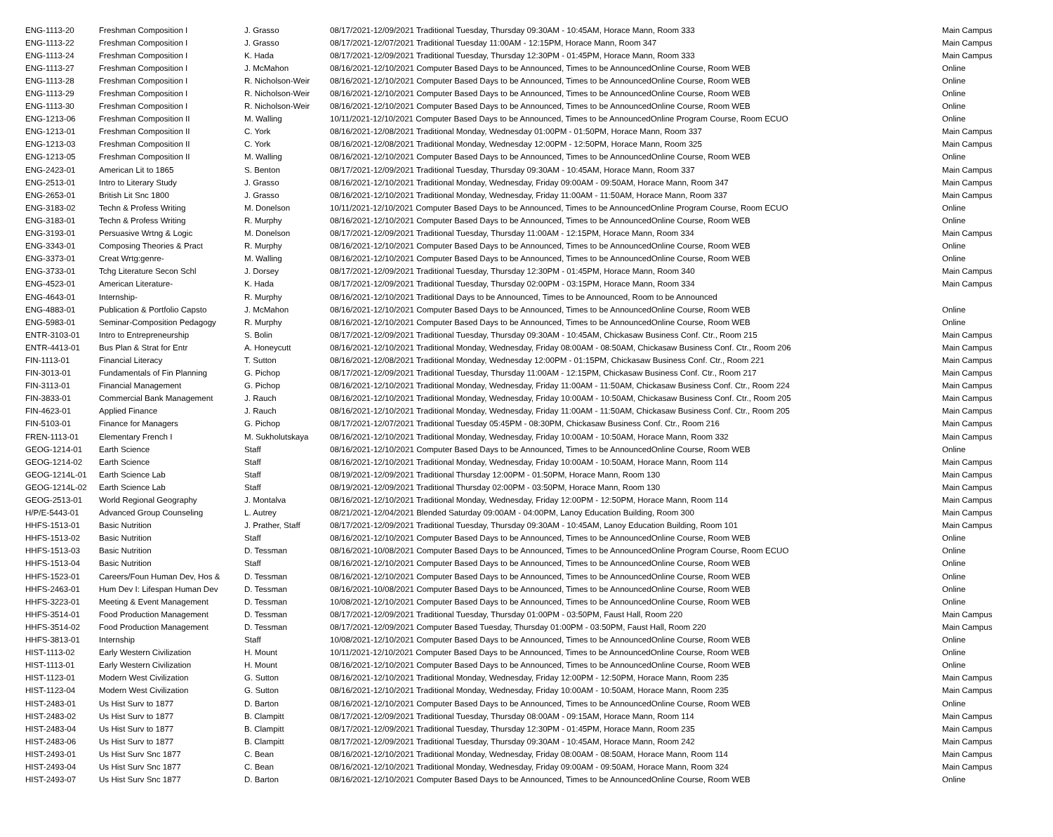| ENG-1113-20 | Freshman Composition I | J. Grasso | 08/17/2021-12/09/2021 Traditional Tuesday, Thursday 09:30AM - 10:45AM, Horace Mann, Room 333 | Main Campus |
| ENG-1113-22 | Freshman Composition I | J. Grasso | 08/17/2021-12/07/2021 Traditional Tuesday 11:00AM - 12:15PM, Horace Mann, Room 347 | Main Campus |
| ENG-1113-24 | Freshman Composition I | K. Hada | 08/17/2021-12/09/2021 Traditional Tuesday, Thursday 12:30PM - 01:45PM, Horace Mann, Room 333 | Main Campus |
| ENG-1113-27 | Freshman Composition I | J. McMahon | 08/16/2021-12/10/2021 Computer Based Days to be Announced, Times to be AnnouncedOnline Course, Room WEB | Online |
| ENG-1113-28 | Freshman Composition I | R. Nicholson-Weir | 08/16/2021-12/10/2021 Computer Based Days to be Announced, Times to be AnnouncedOnline Course, Room WEB | Online |
| ENG-1113-29 | Freshman Composition I | R. Nicholson-Weir | 08/16/2021-12/10/2021 Computer Based Days to be Announced, Times to be AnnouncedOnline Course, Room WEB | Online |
| ENG-1113-30 | Freshman Composition I | R. Nicholson-Weir | 08/16/2021-12/10/2021 Computer Based Days to be Announced, Times to be AnnouncedOnline Course, Room WEB | Online |
| ENG-1213-06 | Freshman Composition II | M. Walling | 10/11/2021-12/10/2021 Computer Based Days to be Announced, Times to be AnnouncedOnline Program Course, Room ECUO | Online |
| ENG-1213-01 | Freshman Composition II | C. York | 08/16/2021-12/08/2021 Traditional Monday, Wednesday 01:00PM - 01:50PM, Horace Mann, Room 337 | Main Campus |
| ENG-1213-03 | Freshman Composition II | C. York | 08/16/2021-12/08/2021 Traditional Monday, Wednesday 12:00PM - 12:50PM, Horace Mann, Room 325 | Main Campus |
| ENG-1213-05 | Freshman Composition II | M. Walling | 08/16/2021-12/10/2021 Computer Based Days to be Announced, Times to be AnnouncedOnline Course, Room WEB | Online |
| ENG-2423-01 | American Lit to 1865 | S. Benton | 08/17/2021-12/09/2021 Traditional Tuesday, Thursday 09:30AM - 10:45AM, Horace Mann, Room 337 | Main Campus |
| ENG-2513-01 | Intro to Literary Study | J. Grasso | 08/16/2021-12/10/2021 Traditional Monday, Wednesday, Friday 09:00AM - 09:50AM, Horace Mann, Room 347 | Main Campus |
| ENG-2653-01 | British Lit Snc 1800 | J. Grasso | 08/16/2021-12/10/2021 Traditional Monday, Wednesday, Friday 11:00AM - 11:50AM, Horace Mann, Room 337 | Main Campus |
| ENG-3183-02 | Techn & Profess Writing | M. Donelson | 10/11/2021-12/10/2021 Computer Based Days to be Announced, Times to be AnnouncedOnline Program Course, Room ECUO | Online |
| ENG-3183-01 | Techn & Profess Writing | R. Murphy | 08/16/2021-12/10/2021 Computer Based Days to be Announced, Times to be AnnouncedOnline Course, Room WEB | Online |
| ENG-3193-01 | Persuasive Wrtng & Logic | M. Donelson | 08/17/2021-12/09/2021 Traditional Tuesday, Thursday 11:00AM - 12:15PM, Horace Mann, Room 334 | Main Campus |
| ENG-3343-01 | Composing Theories & Pract | R. Murphy | 08/16/2021-12/10/2021 Computer Based Days to be Announced, Times to be AnnouncedOnline Course, Room WEB | Online |
| ENG-3373-01 | Creat Wrtg:genre- | M. Walling | 08/16/2021-12/10/2021 Computer Based Days to be Announced, Times to be AnnouncedOnline Course, Room WEB | Online |
| ENG-3733-01 | Tchg Literature Secon Schl | J. Dorsey | 08/17/2021-12/09/2021 Traditional Tuesday, Thursday 12:30PM - 01:45PM, Horace Mann, Room 340 | Main Campus |
| ENG-4523-01 | American Literature- | K. Hada | 08/17/2021-12/09/2021 Traditional Tuesday, Thursday 02:00PM - 03:15PM, Horace Mann, Room 334 | Main Campus |
| ENG-4643-01 | Internship- | R. Murphy | 08/16/2021-12/10/2021 Traditional Days to be Announced, Times to be Announced, Room to be Announced | |
| ENG-4883-01 | Publication & Portfolio Capsto | J. McMahon | 08/16/2021-12/10/2021 Computer Based Days to be Announced, Times to be AnnouncedOnline Course, Room WEB | Online |
| ENG-5983-01 | Seminar-Composition Pedagogy | R. Murphy | 08/16/2021-12/10/2021 Computer Based Days to be Announced, Times to be AnnouncedOnline Course, Room WEB | Online |
| ENTR-3103-01 | Intro to Entrepreneurship | S. Bolin | 08/17/2021-12/09/2021 Traditional Tuesday, Thursday 09:30AM - 10:45AM, Chickasaw Business Conf. Ctr., Room 215 | Main Campus |
| ENTR-4413-01 | Bus Plan & Strat for Entr | A. Honeycutt | 08/16/2021-12/10/2021 Traditional Monday, Wednesday, Friday 08:00AM - 08:50AM, Chickasaw Business Conf. Ctr., Room 206 | Main Campus |
| FIN-1113-01 | Financial Literacy | T. Sutton | 08/16/2021-12/08/2021 Traditional Monday, Wednesday 12:00PM - 01:15PM, Chickasaw Business Conf. Ctr., Room 221 | Main Campus |
| FIN-3013-01 | Fundamentals of Fin Planning | G. Pichop | 08/17/2021-12/09/2021 Traditional Tuesday, Thursday 11:00AM - 12:15PM, Chickasaw Business Conf. Ctr., Room 217 | Main Campus |
| FIN-3113-01 | Financial Management | G. Pichop | 08/16/2021-12/10/2021 Traditional Monday, Wednesday, Friday 11:00AM - 11:50AM, Chickasaw Business Conf. Ctr., Room 224 | Main Campus |
| FIN-3833-01 | Commercial Bank Management | J. Rauch | 08/16/2021-12/10/2021 Traditional Monday, Wednesday, Friday 10:00AM - 10:50AM, Chickasaw Business Conf. Ctr., Room 205 | Main Campus |
| FIN-4623-01 | Applied Finance | J. Rauch | 08/16/2021-12/10/2021 Traditional Monday, Wednesday, Friday 11:00AM - 11:50AM, Chickasaw Business Conf. Ctr., Room 205 | Main Campus |
| FIN-5103-01 | Finance for Managers | G. Pichop | 08/17/2021-12/07/2021 Traditional Tuesday 05:45PM - 08:30PM, Chickasaw Business Conf. Ctr., Room 216 | Main Campus |
| FREN-1113-01 | Elementary French I | M. Sukholutskaya | 08/16/2021-12/10/2021 Traditional Monday, Wednesday, Friday 10:00AM - 10:50AM, Horace Mann, Room 332 | Main Campus |
| GEOG-1214-01 | Earth Science | Staff | 08/16/2021-12/10/2021 Computer Based Days to be Announced, Times to be AnnouncedOnline Course, Room WEB | Online |
| GEOG-1214-02 | Earth Science | Staff | 08/16/2021-12/10/2021 Traditional Monday, Wednesday, Friday 10:00AM - 10:50AM, Horace Mann, Room 114 | Main Campus |
| GEOG-1214L-01 | Earth Science Lab | Staff | 08/19/2021-12/09/2021 Traditional Thursday 12:00PM - 01:50PM, Horace Mann, Room 130 | Main Campus |
| GEOG-1214L-02 | Earth Science Lab | Staff | 08/19/2021-12/09/2021 Traditional Thursday 02:00PM - 03:50PM, Horace Mann, Room 130 | Main Campus |
| GEOG-2513-01 | World Regional Geography | J. Montalva | 08/16/2021-12/10/2021 Traditional Monday, Wednesday, Friday 12:00PM - 12:50PM, Horace Mann, Room 114 | Main Campus |
| H/P/E-5443-01 | Advanced Group Counseling | L. Autrey | 08/21/2021-12/04/2021 Blended Saturday 09:00AM - 04:00PM, Lanoy Education Building, Room 300 | Main Campus |
| HHFS-1513-01 | Basic Nutrition | J. Prather, Staff | 08/17/2021-12/09/2021 Traditional Tuesday, Thursday 09:30AM - 10:45AM, Lanoy Education Building, Room 101 | Main Campus |
| HHFS-1513-02 | Basic Nutrition | Staff | 08/16/2021-12/10/2021 Computer Based Days to be Announced, Times to be AnnouncedOnline Course, Room WEB | Online |
| HHFS-1513-03 | Basic Nutrition | D. Tessman | 08/16/2021-10/08/2021 Computer Based Days to be Announced, Times to be AnnouncedOnline Program Course, Room ECUO | Online |
| HHFS-1513-04 | Basic Nutrition | Staff | 08/16/2021-12/10/2021 Computer Based Days to be Announced, Times to be AnnouncedOnline Course, Room WEB | Online |
| HHFS-1523-01 | Careers/Foun Human Dev, Hos & | D. Tessman | 08/16/2021-12/10/2021 Computer Based Days to be Announced, Times to be AnnouncedOnline Course, Room WEB | Online |
| HHFS-2463-01 | Hum Dev I: Lifespan Human Dev | D. Tessman | 08/16/2021-10/08/2021 Computer Based Days to be Announced, Times to be AnnouncedOnline Course, Room WEB | Online |
| HHFS-3223-01 | Meeting & Event Management | D. Tessman | 10/08/2021-12/10/2021 Computer Based Days to be Announced, Times to be AnnouncedOnline Course, Room WEB | Online |
| HHFS-3514-01 | Food Production Management | D. Tessman | 08/17/2021-12/09/2021 Traditional Tuesday, Thursday 01:00PM - 03:50PM, Faust Hall, Room 220 | Main Campus |
| HHFS-3514-02 | Food Production Management | D. Tessman | 08/17/2021-12/09/2021 Computer Based Tuesday, Thursday 01:00PM - 03:50PM, Faust Hall, Room 220 | Main Campus |
| HHFS-3813-01 | Internship | Staff | 10/08/2021-12/10/2021 Computer Based Days to be Announced, Times to be AnnouncedOnline Course, Room WEB | Online |
| HIST-1113-02 | Early Western Civilization | H. Mount | 10/11/2021-12/10/2021 Computer Based Days to be Announced, Times to be AnnouncedOnline Course, Room WEB | Online |
| HIST-1113-01 | Early Western Civilization | H. Mount | 08/16/2021-12/10/2021 Computer Based Days to be Announced, Times to be AnnouncedOnline Course, Room WEB | Online |
| HIST-1123-01 | Modern West Civilization | G. Sutton | 08/16/2021-12/10/2021 Traditional Monday, Wednesday, Friday 12:00PM - 12:50PM, Horace Mann, Room 235 | Main Campus |
| HIST-1123-04 | Modern West Civilization | G. Sutton | 08/16/2021-12/10/2021 Traditional Monday, Wednesday, Friday 10:00AM - 10:50AM, Horace Mann, Room 235 | Main Campus |
| HIST-2483-01 | Us Hist Surv to 1877 | D. Barton | 08/16/2021-12/10/2021 Computer Based Days to be Announced, Times to be AnnouncedOnline Course, Room WEB | Online |
| HIST-2483-02 | Us Hist Surv to 1877 | B. Clampitt | 08/17/2021-12/09/2021 Traditional Tuesday, Thursday 08:00AM - 09:15AM, Horace Mann, Room 114 | Main Campus |
| HIST-2483-04 | Us Hist Surv to 1877 | B. Clampitt | 08/17/2021-12/09/2021 Traditional Tuesday, Thursday 12:30PM - 01:45PM, Horace Mann, Room 235 | Main Campus |
| HIST-2483-06 | Us Hist Surv to 1877 | B. Clampitt | 08/17/2021-12/09/2021 Traditional Tuesday, Thursday 09:30AM - 10:45AM, Horace Mann, Room 242 | Main Campus |
| HIST-2493-01 | Us Hist Surv Snc 1877 | C. Bean | 08/16/2021-12/10/2021 Traditional Monday, Wednesday, Friday 08:00AM - 08:50AM, Horace Mann, Room 114 | Main Campus |
| HIST-2493-04 | Us Hist Surv Snc 1877 | C. Bean | 08/16/2021-12/10/2021 Traditional Monday, Wednesday, Friday 09:00AM - 09:50AM, Horace Mann, Room 324 | Main Campus |
| HIST-2493-07 | Us Hist Surv Snc 1877 | D. Barton | 08/16/2021-12/10/2021 Computer Based Days to be Announced, Times to be AnnouncedOnline Course, Room WEB | Online |